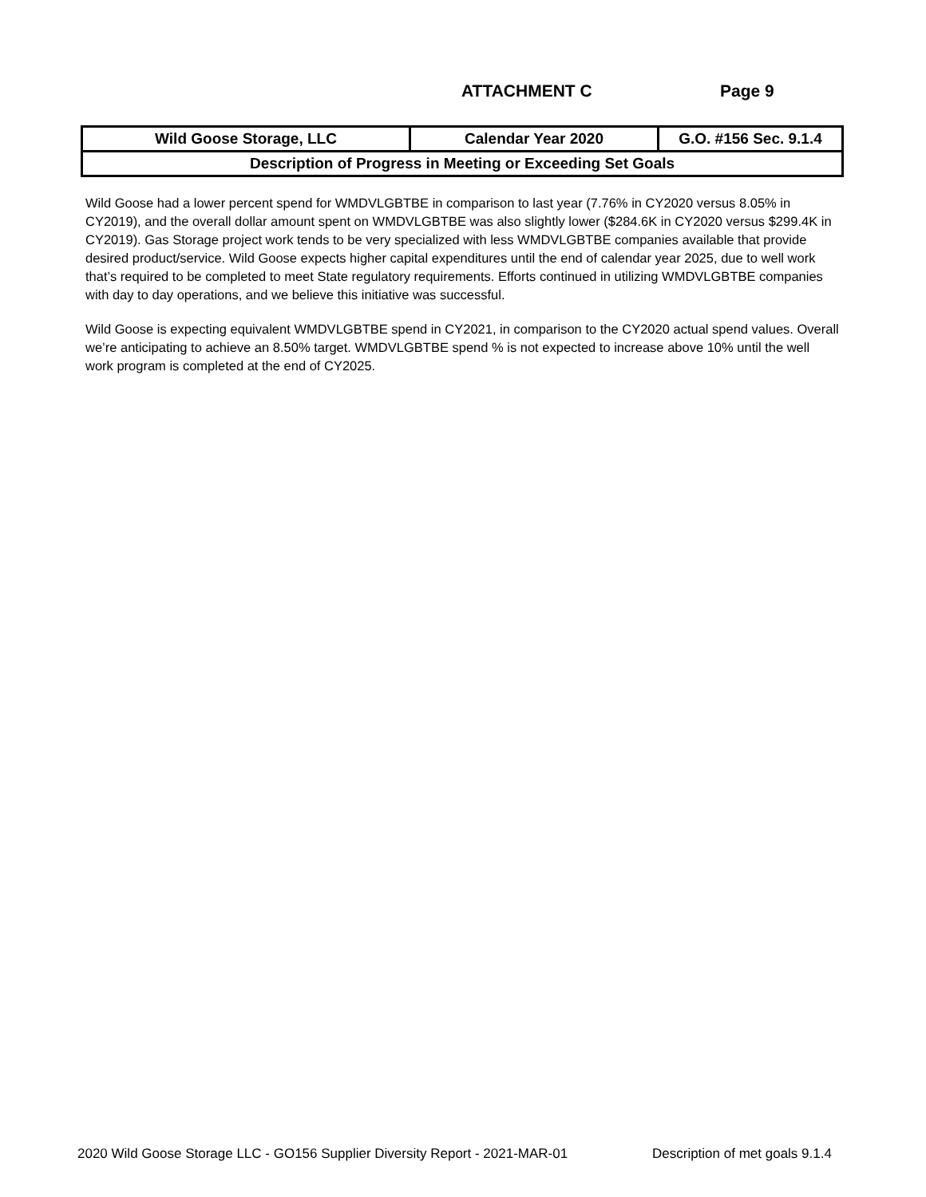ATTACHMENT C Page 9
| Wild Goose Storage, LLC | Calendar Year 2020 | G.O. #156 Sec. 9.1.4 |
| Description of Progress in Meeting or Exceeding Set Goals | | |
Wild Goose had a lower percent spend for WMDVLGBTBE in comparison to last year (7.76% in CY2020 versus 8.05% in CY2019), and the overall dollar amount spent on WMDVLGBTBE was also slightly lower ($284.6K in CY2020 versus $299.4K in CY2019). Gas Storage project work tends to be very specialized with less WMDVLGBTBE companies available that provide desired product/service. Wild Goose expects higher capital expenditures until the end of calendar year 2025, due to well work that’s required to be completed to meet State regulatory requirements. Efforts continued in utilizing WMDVLGBTBE companies with day to day operations, and we believe this initiative was successful.
Wild Goose is expecting equivalent WMDVLGBTBE spend in CY2021, in comparison to the CY2020 actual spend values. Overall we’re anticipating to achieve an 8.50% target. WMDVLGBTBE spend % is not expected to increase above 10% until the well work program is completed at the end of CY2025.
2020 Wild Goose Storage LLC - GO156 Supplier Diversity Report - 2021-MAR-01 Description of met goals 9.1.4